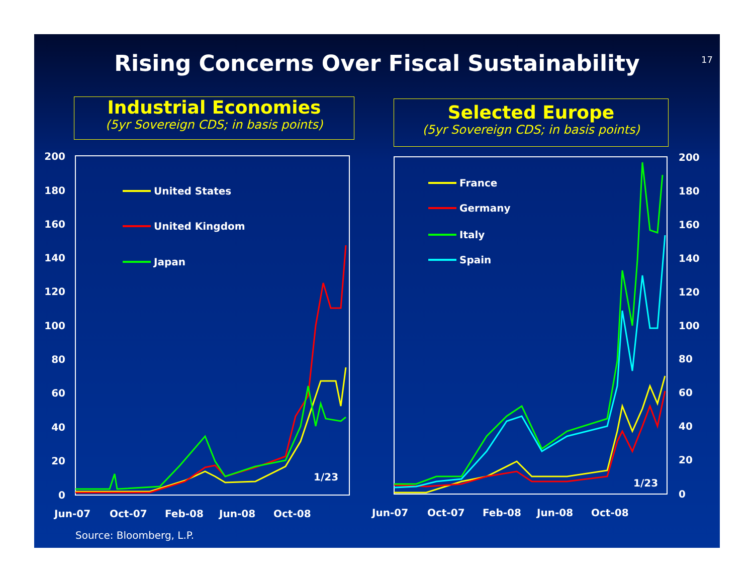Rising Concerns Over Fiscal Sustainability 17
Industrial Economies
(5yr Sovereign CDS; in basis points)
Selected Europe
(5yr Sovereign CDS; in basis points)
200
180
160
140
120
100
80
60
40
20
0
200
180
160
140
120
100
80
60
40
20
0
Jun-07
Oct-07
Feb-08
Jun-08
Oct-08
Jun-07
Oct-07
Feb-08
Jun-08
Oct-08
1/23
1/23
United States
United Kingdom
Japan
France
Germany
Italy
Spain
Source: Bloomberg, L.P.